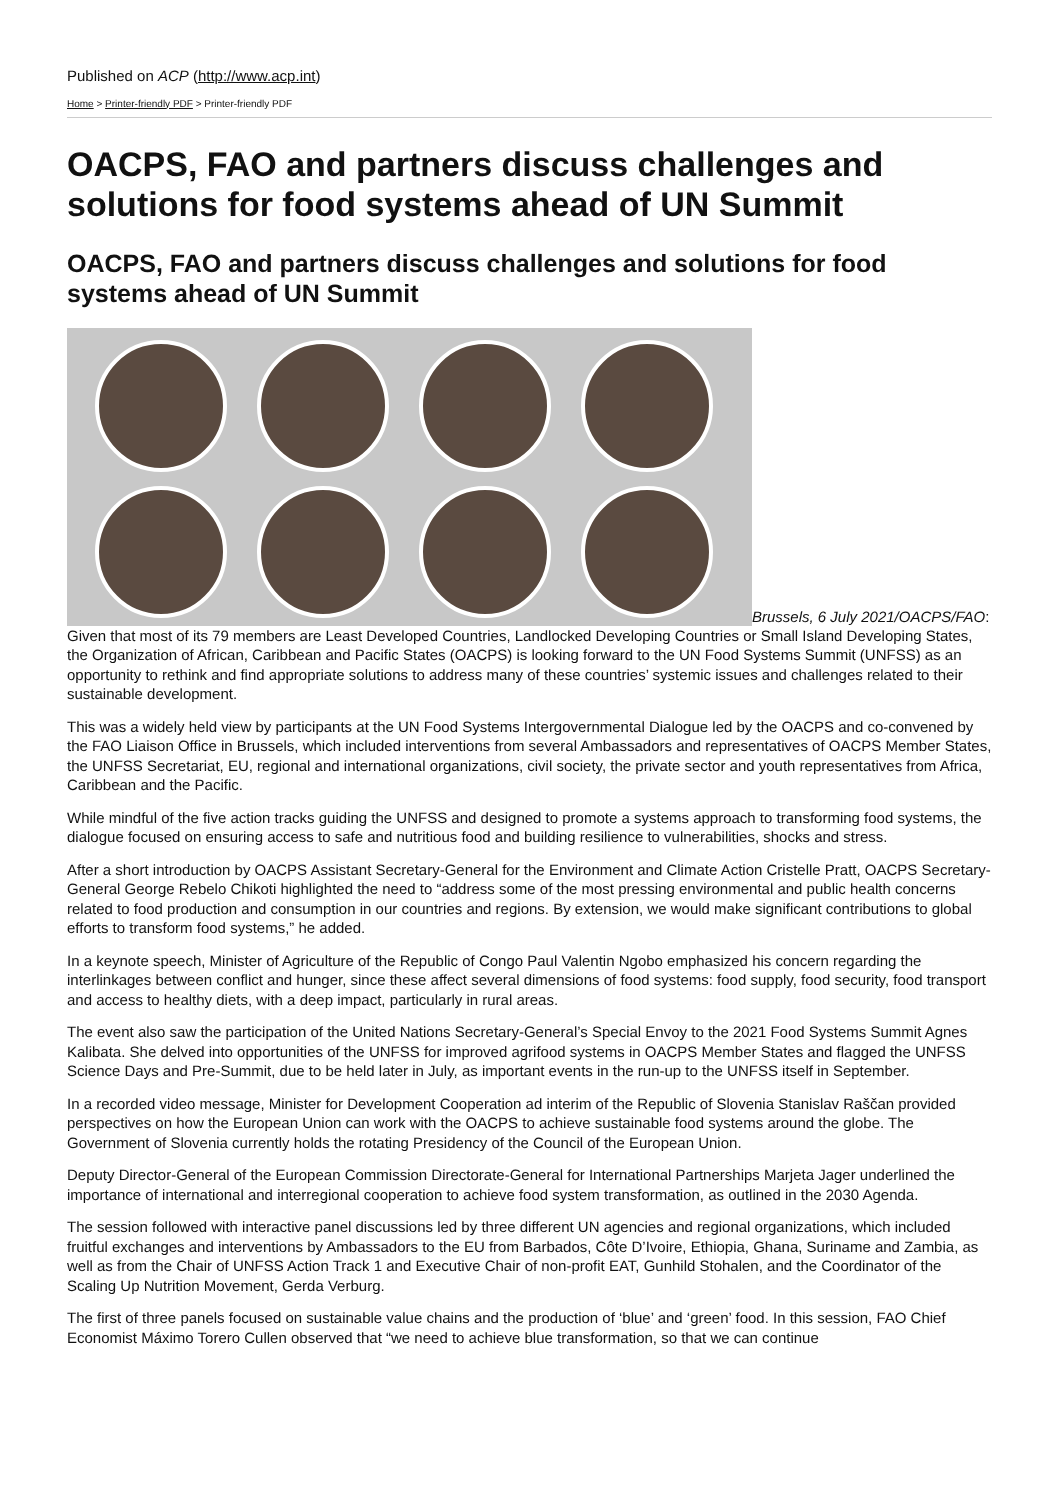Published on ACP (http://www.acp.int)
Home > Printer-friendly PDF > Printer-friendly PDF
OACPS, FAO and partners discuss challenges and solutions for food systems ahead of UN Summit
OACPS, FAO and partners discuss challenges and solutions for food systems ahead of UN Summit
Brussels, 6 July 2021/OACPS/FAO: Given that most of its 79 members are Least Developed Countries, Landlocked Developing Countries or Small Island Developing States, the Organization of African, Caribbean and Pacific States (OACPS) is looking forward to the UN Food Systems Summit (UNFSS) as an opportunity to rethink and find appropriate solutions to address many of these countries’ systemic issues and challenges related to their sustainable development.
This was a widely held view by participants at the UN Food Systems Intergovernmental Dialogue led by the OACPS and co-convened by the FAO Liaison Office in Brussels, which included interventions from several Ambassadors and representatives of OACPS Member States, the UNFSS Secretariat, EU, regional and international organizations, civil society, the private sector and youth representatives from Africa, Caribbean and the Pacific.
While mindful of the five action tracks guiding the UNFSS and designed to promote a systems approach to transforming food systems, the dialogue focused on ensuring access to safe and nutritious food and building resilience to vulnerabilities, shocks and stress.
After a short introduction by OACPS Assistant Secretary-General for the Environment and Climate Action Cristelle Pratt, OACPS Secretary-General George Rebelo Chikoti highlighted the need to “address some of the most pressing environmental and public health concerns related to food production and consumption in our countries and regions. By extension, we would make significant contributions to global efforts to transform food systems,” he added.
In a keynote speech, Minister of Agriculture of the Republic of Congo Paul Valentin Ngobo emphasized his concern regarding the interlinkages between conflict and hunger, since these affect several dimensions of food systems: food supply, food security, food transport and access to healthy diets, with a deep impact, particularly in rural areas.
The event also saw the participation of the United Nations Secretary-General’s Special Envoy to the 2021 Food Systems Summit Agnes Kalibata. She delved into opportunities of the UNFSS for improved agrifood systems in OACPS Member States and flagged the UNFSS Science Days and Pre-Summit, due to be held later in July, as important events in the run-up to the UNFSS itself in September.
In a recorded video message, Minister for Development Cooperation ad interim of the Republic of Slovenia Stanislav Raščan provided perspectives on how the European Union can work with the OACPS to achieve sustainable food systems around the globe. The Government of Slovenia currently holds the rotating Presidency of the Council of the European Union.
Deputy Director-General of the European Commission Directorate-General for International Partnerships Marjeta Jager underlined the importance of international and interregional cooperation to achieve food system transformation, as outlined in the 2030 Agenda.
The session followed with interactive panel discussions led by three different UN agencies and regional organizations, which included fruitful exchanges and interventions by Ambassadors to the EU from Barbados, Côte D’Ivoire, Ethiopia, Ghana, Suriname and Zambia, as well as from the Chair of UNFSS Action Track 1 and Executive Chair of non-profit EAT, Gunhild Stohalen, and the Coordinator of the Scaling Up Nutrition Movement, Gerda Verburg.
The first of three panels focused on sustainable value chains and the production of ‘blue’ and ‘green’ food. In this session, FAO Chief Economist Máximo Torero Cullen observed that “we need to achieve blue transformation, so that we can continue